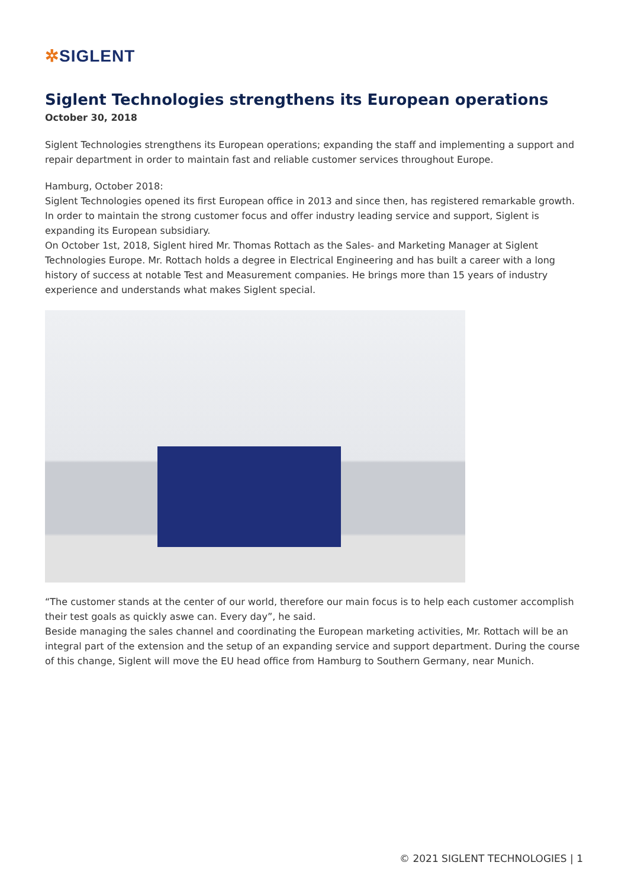✲SIGLENT
Siglent Technologies strengthens its European operations
October 30, 2018
Siglent Technologies strengthens its European operations; expanding the staff and implementing a support and repair department in order to maintain fast and reliable customer services throughout Europe.
Hamburg, October 2018:
Siglent Technologies opened its first European office in 2013 and since then, has registered remarkable growth. In order to maintain the strong customer focus and offer industry leading service and support, Siglent is expanding its European subsidiary.
On October 1st, 2018, Siglent hired Mr. Thomas Rottach as the Sales- and Marketing Manager at Siglent Technologies Europe. Mr. Rottach holds a degree in Electrical Engineering and has built a career with a long history of success at notable Test and Measurement companies. He brings more than 15 years of industry experience and understands what makes Siglent special.
“The customer stands at the center of our world, therefore our main focus is to help each customer accomplish their test goals as quickly aswe can. Every day”, he said.
Beside managing the sales channel and coordinating the European marketing activities, Mr. Rottach will be an integral part of the extension and the setup of an expanding service and support department. During the course of this change, Siglent will move the EU head office from Hamburg to Southern Germany, near Munich.
© 2021 SIGLENT TECHNOLOGIES | 1